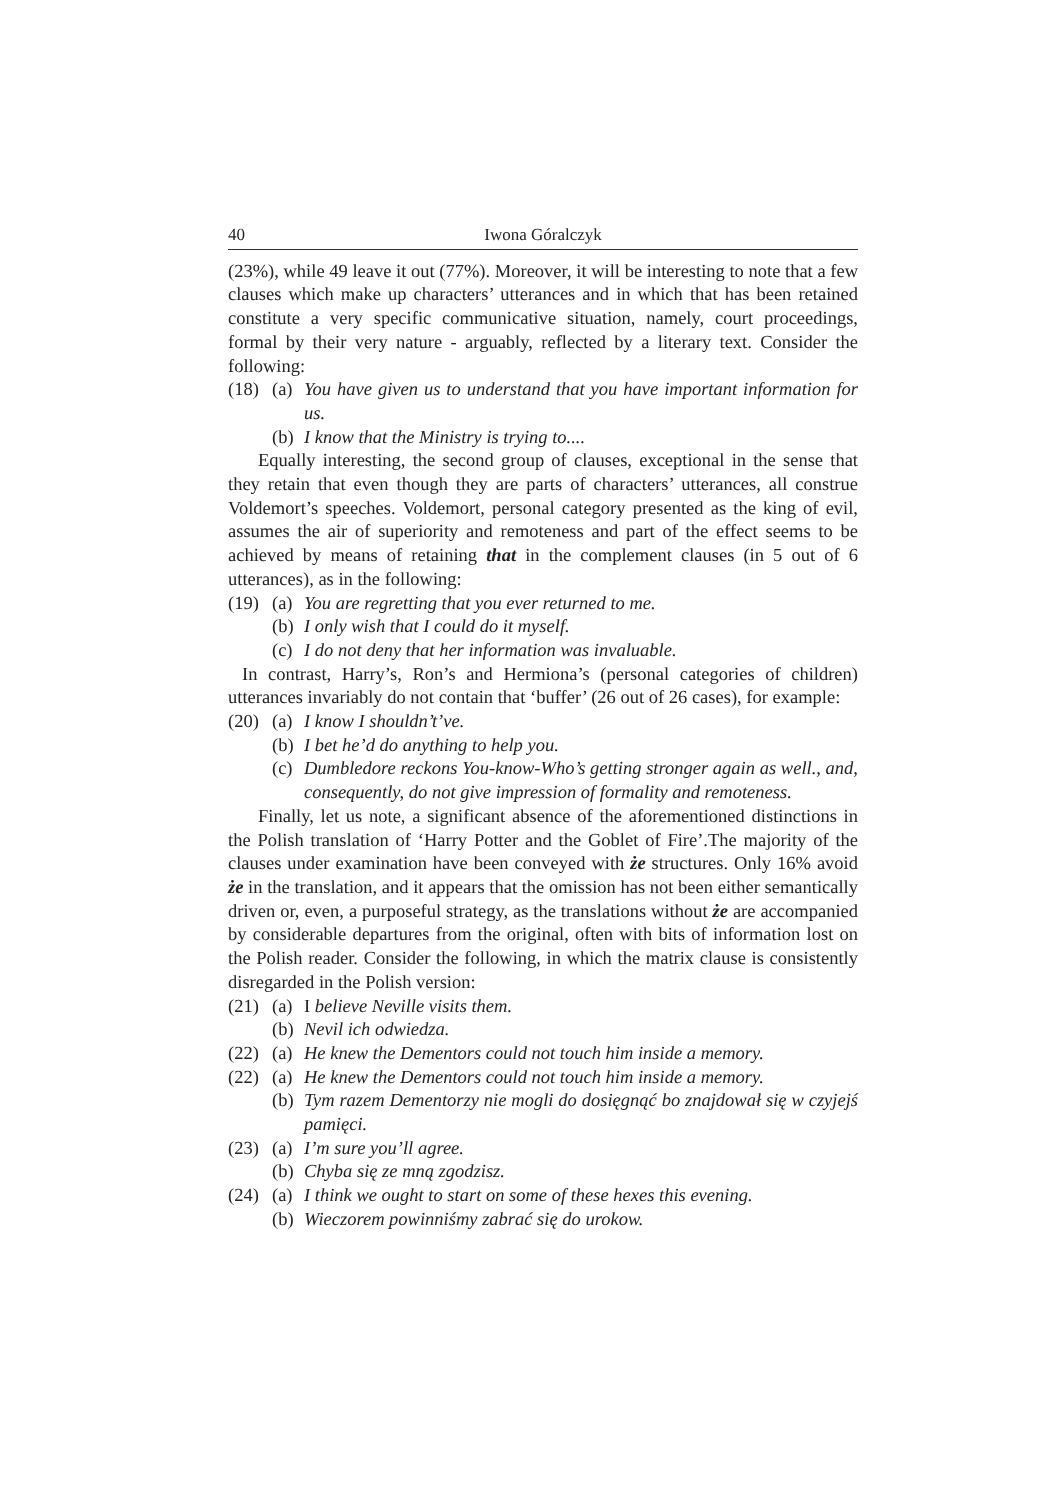40 Iwona Góralczyk
(23%), while 49 leave it out (77%). Moreover, it will be interesting to note that a few clauses which make up characters’ utterances and in which that has been retained constitute a very specific communicative situation, namely, court proceedings, formal by their very nature - arguably, reflected by a literary text. Consider the following:
(18) (a) You have given us to understand that you have important information for us.
(b) I know that the Ministry is trying to....
Equally interesting, the second group of clauses, exceptional in the sense that they retain that even though they are parts of characters’ utterances, all construe Voldemort’s speeches. Voldemort, personal category presented as the king of evil, assumes the air of superiority and remoteness and part of the effect seems to be achieved by means of retaining that in the complement clauses (in 5 out of 6 utterances), as in the following:
(19) (a) You are regretting that you ever returned to me.
(b) I only wish that I could do it myself.
(c) I do not deny that her information was invaluable.
In contrast, Harry’s, Ron’s and Hermiona’s (personal categories of children) utterances invariably do not contain that ‘buffer’ (26 out of 26 cases), for example:
(20) (a) I know I shouldn’t’ve.
(b) I bet he’d do anything to help you.
(c) Dumbledore reckons You-know-Who’s getting stronger again as well., and, consequently, do not give impression of formality and remoteness.
Finally, let us note, a significant absence of the aforementioned distinctions in the Polish translation of ‘Harry Potter and the Goblet of Fire’.The majority of the clauses under examination have been conveyed with że structures. Only 16% avoid że in the translation, and it appears that the omission has not been either semantically driven or, even, a purposeful strategy, as the translations without że are accompanied by considerable departures from the original, often with bits of information lost on the Polish reader. Consider the following, in which the matrix clause is consistently disregarded in the Polish version:
(21) (a) I believe Neville visits them.
(b) Nevil ich odwiedza.
(22) (a) He knew the Dementors could not touch him inside a memory.
(22) (a) He knew the Dementors could not touch him inside a memory.
(b) Tym razem Dementorzy nie mogli do dosięgnąć bo znajdował się w czyjejś pamięci.
(23) (a) I’m sure you’ll agree.
(b) Chyba się ze mną zgodzisz.
(24) (a) I think we ought to start on some of these hexes this evening.
(b) Wieczorem powinniśmy zabrać się do urokow.